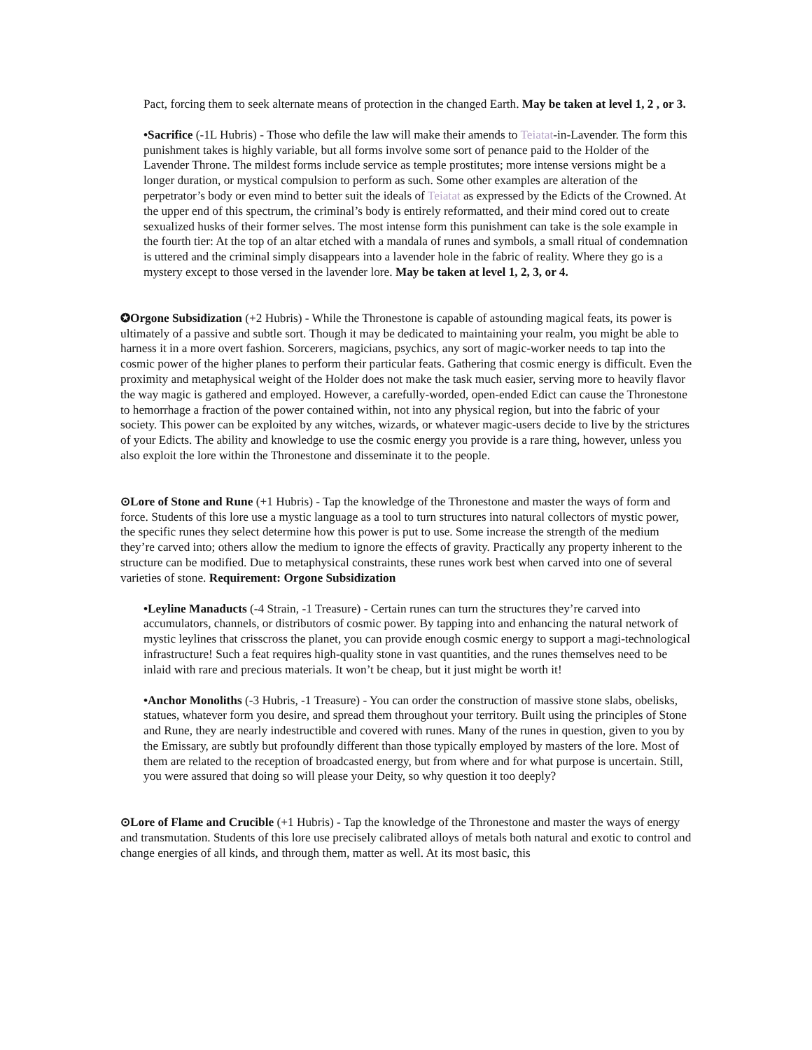Pact, forcing them to seek alternate means of protection in the changed Earth. May be taken at level 1, 2 , or 3.
•Sacrifice (-1L Hubris) - Those who defile the law will make their amends to Teiatat-in-Lavender. The form this punishment takes is highly variable, but all forms involve some sort of penance paid to the Holder of the Lavender Throne. The mildest forms include service as temple prostitutes; more intense versions might be a longer duration, or mystical compulsion to perform as such. Some other examples are alteration of the perpetrator’s body or even mind to better suit the ideals of Teiatat as expressed by the Edicts of the Crowned. At the upper end of this spectrum, the criminal’s body is entirely reformatted, and their mind cored out to create sexualized husks of their former selves. The most intense form this punishment can take is the sole example in the fourth tier: At the top of an altar etched with a mandala of runes and symbols, a small ritual of condemnation is uttered and the criminal simply disappears into a lavender hole in the fabric of reality. Where they go is a mystery except to those versed in the lavender lore. May be taken at level 1, 2, 3, or 4.
✪Orgone Subsidization (+2 Hubris) - While the Thronestone is capable of astounding magical feats, its power is ultimately of a passive and subtle sort. Though it may be dedicated to maintaining your realm, you might be able to harness it in a more overt fashion. Sorcerers, magicians, psychics, any sort of magic-worker needs to tap into the cosmic power of the higher planes to perform their particular feats. Gathering that cosmic energy is difficult. Even the proximity and metaphysical weight of the Holder does not make the task much easier, serving more to heavily flavor the way magic is gathered and employed. However, a carefully-worded, open-ended Edict can cause the Thronestone to hemorrhage a fraction of the power contained within, not into any physical region, but into the fabric of your society. This power can be exploited by any witches, wizards, or whatever magic-users decide to live by the strictures of your Edicts. The ability and knowledge to use the cosmic energy you provide is a rare thing, however, unless you also exploit the lore within the Thronestone and disseminate it to the people.
⊙Lore of Stone and Rune (+1 Hubris) - Tap the knowledge of the Thronestone and master the ways of form and force. Students of this lore use a mystic language as a tool to turn structures into natural collectors of mystic power, the specific runes they select determine how this power is put to use. Some increase the strength of the medium they’re carved into; others allow the medium to ignore the effects of gravity. Practically any property inherent to the structure can be modified. Due to metaphysical constraints, these runes work best when carved into one of several varieties of stone. Requirement: Orgone Subsidization
•Leyline Manaducts (-4 Strain, -1 Treasure) - Certain runes can turn the structures they’re carved into accumulators, channels, or distributors of cosmic power. By tapping into and enhancing the natural network of mystic leylines that crisscross the planet, you can provide enough cosmic energy to support a magi-technological infrastructure! Such a feat requires high-quality stone in vast quantities, and the runes themselves need to be inlaid with rare and precious materials. It won’t be cheap, but it just might be worth it!
•Anchor Monoliths (-3 Hubris, -1 Treasure) - You can order the construction of massive stone slabs, obelisks, statues, whatever form you desire, and spread them throughout your territory. Built using the principles of Stone and Rune, they are nearly indestructible and covered with runes. Many of the runes in question, given to you by the Emissary, are subtly but profoundly different than those typically employed by masters of the lore. Most of them are related to the reception of broadcasted energy, but from where and for what purpose is uncertain. Still, you were assured that doing so will please your Deity, so why question it too deeply?
⊙Lore of Flame and Crucible (+1 Hubris) - Tap the knowledge of the Thronestone and master the ways of energy and transmutation. Students of this lore use precisely calibrated alloys of metals both natural and exotic to control and change energies of all kinds, and through them, matter as well. At its most basic, this